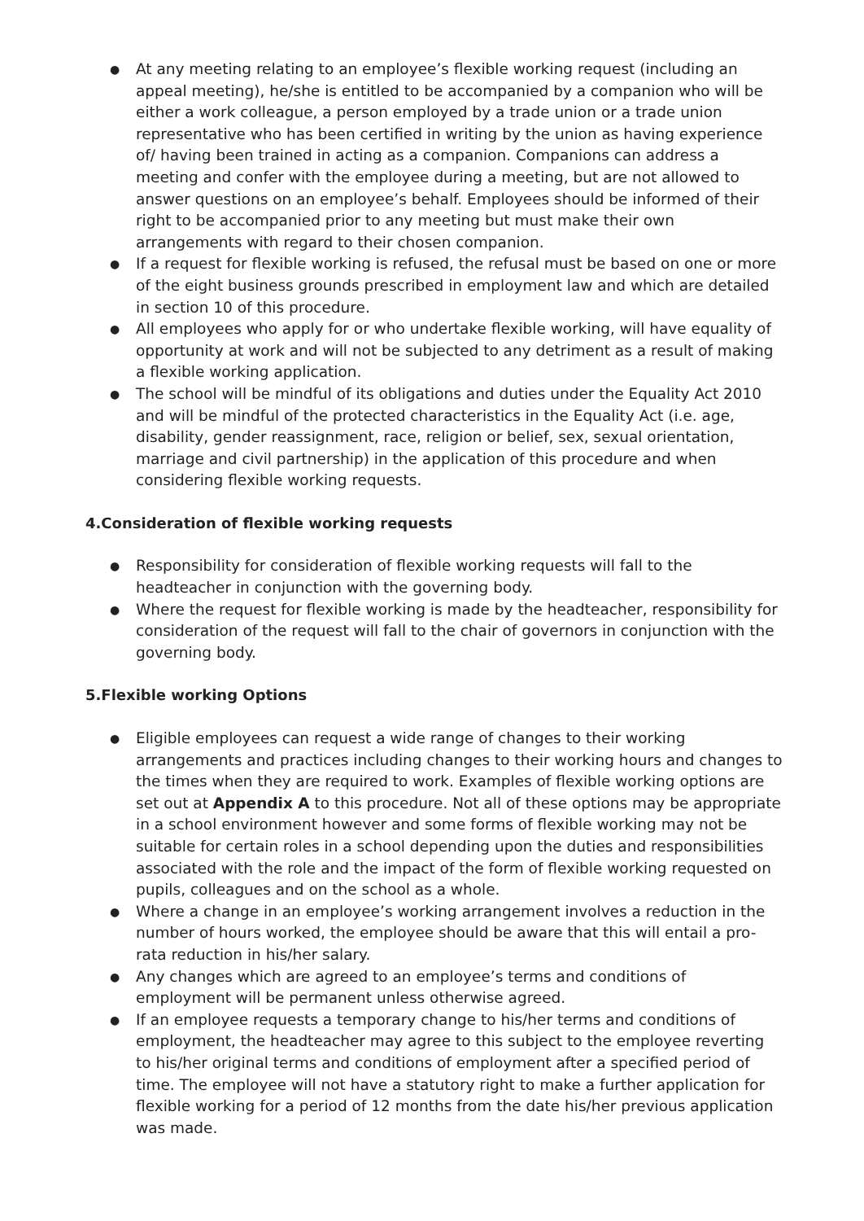● At any meeting relating to an employee’s flexible working request (including an appeal meeting), he/she is entitled to be accompanied by a companion who will be either a work colleague, a person employed by a trade union or a trade union representative who has been certified in writing by the union as having experience of/ having been trained in acting as a companion. Companions can address a meeting and confer with the employee during a meeting, but are not allowed to answer questions on an employee’s behalf. Employees should be informed of their right to be accompanied prior to any meeting but must make their own arrangements with regard to their chosen companion.
● If a request for flexible working is refused, the refusal must be based on one or more of the eight business grounds prescribed in employment law and which are detailed in section 10 of this procedure.
● All employees who apply for or who undertake flexible working, will have equality of opportunity at work and will not be subjected to any detriment as a result of making a flexible working application.
● The school will be mindful of its obligations and duties under the Equality Act 2010 and will be mindful of the protected characteristics in the Equality Act (i.e. age, disability, gender reassignment, race, religion or belief, sex, sexual orientation, marriage and civil partnership) in the application of this procedure and when considering flexible working requests.
4.Consideration of flexible working requests
● Responsibility for consideration of flexible working requests will fall to the headteacher in conjunction with the governing body.
● Where the request for flexible working is made by the headteacher, responsibility for consideration of the request will fall to the chair of governors in conjunction with the governing body.
5.Flexible working Options
● Eligible employees can request a wide range of changes to their working arrangements and practices including changes to their working hours and changes to the times when they are required to work. Examples of flexible working options are set out at Appendix A to this procedure. Not all of these options may be appropriate in a school environment however and some forms of flexible working may not be suitable for certain roles in a school depending upon the duties and responsibilities associated with the role and the impact of the form of flexible working requested on pupils, colleagues and on the school as a whole.
● Where a change in an employee’s working arrangement involves a reduction in the number of hours worked, the employee should be aware that this will entail a pro-rata reduction in his/her salary.
● Any changes which are agreed to an employee’s terms and conditions of employment will be permanent unless otherwise agreed.
● If an employee requests a temporary change to his/her terms and conditions of employment, the headteacher may agree to this subject to the employee reverting to his/her original terms and conditions of employment after a specified period of time. The employee will not have a statutory right to make a further application for flexible working for a period of 12 months from the date his/her previous application was made.